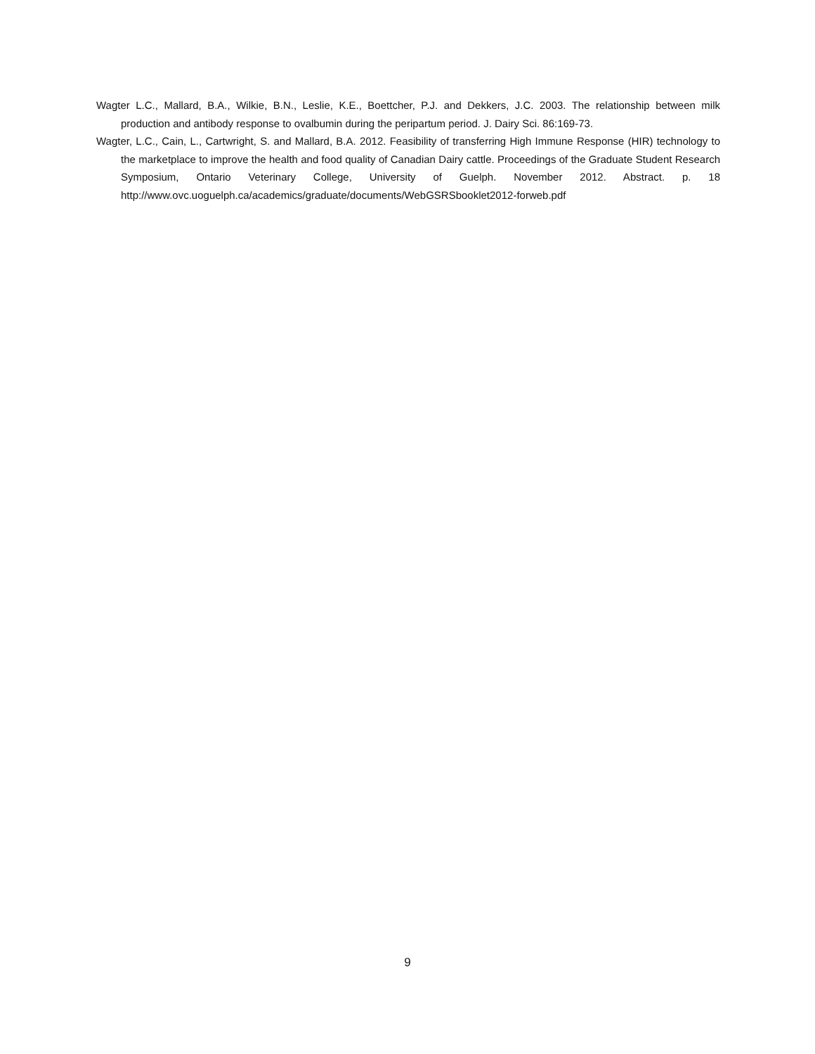Wagter L.C., Mallard, B.A., Wilkie, B.N., Leslie, K.E., Boettcher, P.J. and Dekkers, J.C. 2003. The relationship between milk production and antibody response to ovalbumin during the peripartum period. J. Dairy Sci. 86:169-73.
Wagter, L.C., Cain, L., Cartwright, S. and Mallard, B.A. 2012. Feasibility of transferring High Immune Response (HIR) technology to the marketplace to improve the health and food quality of Canadian Dairy cattle. Proceedings of the Graduate Student Research Symposium, Ontario Veterinary College, University of Guelph. November 2012. Abstract. p. 18 http://www.ovc.uoguelph.ca/academics/graduate/documents/WebGSRSbooklet2012-forweb.pdf
9